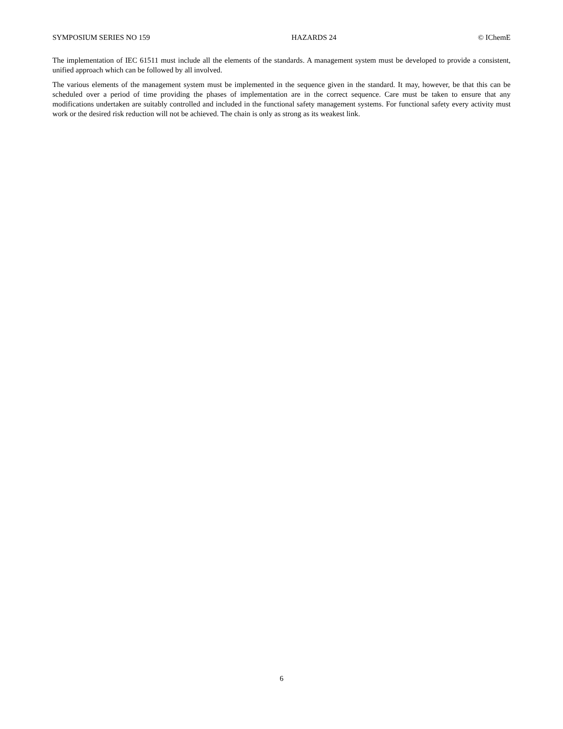SYMPOSIUM SERIES NO 159 HAZARDS 24 © IChemE
The implementation of IEC 61511 must include all the elements of the standards. A management system must be developed to provide a consistent, unified approach which can be followed by all involved.
The various elements of the management system must be implemented in the sequence given in the standard. It may, however, be that this can be scheduled over a period of time providing the phases of implementation are in the correct sequence. Care must be taken to ensure that any modifications undertaken are suitably controlled and included in the functional safety management systems. For functional safety every activity must work or the desired risk reduction will not be achieved. The chain is only as strong as its weakest link.
6